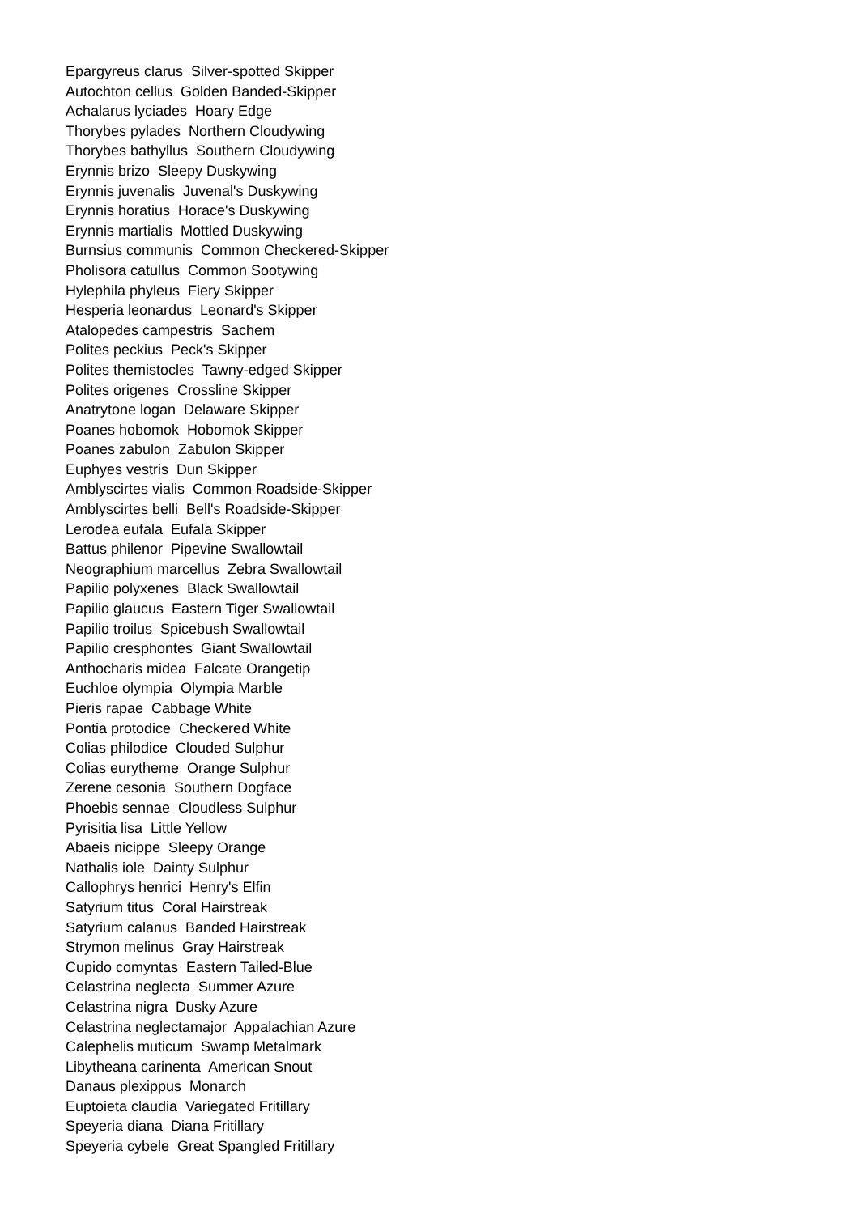Epargyreus clarus Silver-spotted Skipper
Autochton cellus Golden Banded-Skipper
Achalarus lyciades Hoary Edge
Thorybes pylades Northern Cloudywing
Thorybes bathyllus Southern Cloudywing
Erynnis brizo Sleepy Duskywing
Erynnis juvenalis Juvenal's Duskywing
Erynnis horatius Horace's Duskywing
Erynnis martialis Mottled Duskywing
Burnsius communis Common Checkered-Skipper
Pholisora catullus Common Sootywing
Hylephila phyleus Fiery Skipper
Hesperia leonardus Leonard's Skipper
Atalopedes campestris Sachem
Polites peckius Peck's Skipper
Polites themistocles Tawny-edged Skipper
Polites origenes Crossline Skipper
Anatrytone logan Delaware Skipper
Poanes hobomok Hobomok Skipper
Poanes zabulon Zabulon Skipper
Euphyes vestris Dun Skipper
Amblyscirtes vialis Common Roadside-Skipper
Amblyscirtes belli Bell's Roadside-Skipper
Lerodea eufala Eufala Skipper
Battus philenor Pipevine Swallowtail
Neographium marcellus Zebra Swallowtail
Papilio polyxenes Black Swallowtail
Papilio glaucus Eastern Tiger Swallowtail
Papilio troilus Spicebush Swallowtail
Papilio cresphontes Giant Swallowtail
Anthocharis midea Falcate Orangetip
Euchloe olympia Olympia Marble
Pieris rapae Cabbage White
Pontia protodice Checkered White
Colias philodice Clouded Sulphur
Colias eurytheme Orange Sulphur
Zerene cesonia Southern Dogface
Phoebis sennae Cloudless Sulphur
Pyrisitia lisa Little Yellow
Abaeis nicippe Sleepy Orange
Nathalis iole Dainty Sulphur
Callophrys henrici Henry's Elfin
Satyrium titus Coral Hairstreak
Satyrium calanus Banded Hairstreak
Strymon melinus Gray Hairstreak
Cupido comyntas Eastern Tailed-Blue
Celastrina neglecta Summer Azure
Celastrina nigra Dusky Azure
Celastrina neglectamajor Appalachian Azure
Calephelis muticum Swamp Metalmark
Libytheana carinenta American Snout
Danaus plexippus Monarch
Euptoieta claudia Variegated Fritillary
Speyeria diana Diana Fritillary
Speyeria cybele Great Spangled Fritillary